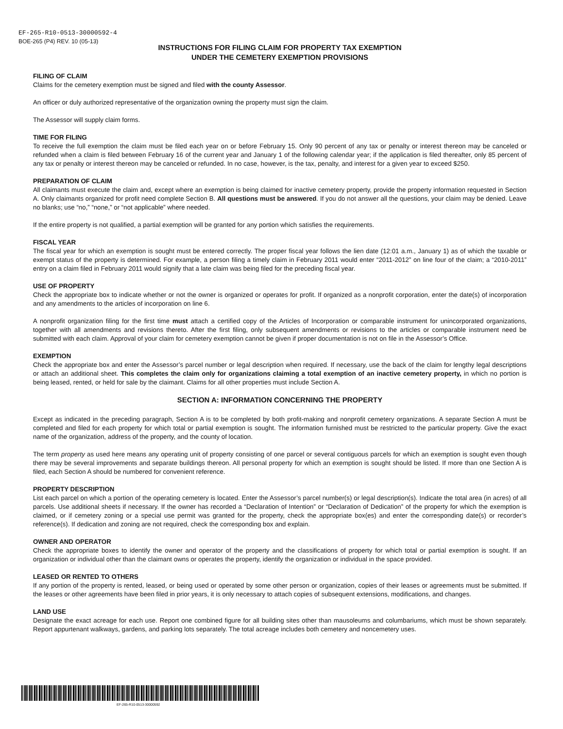EF-265-R10-0513-30000592-4
BOE-265 (P4) REV. 10 (05-13)
INSTRUCTIONS FOR FILING CLAIM FOR PROPERTY TAX EXEMPTION
UNDER THE CEMETERY EXEMPTION PROVISIONS
FILING OF CLAIM
Claims for the cemetery exemption must be signed and filed with the county Assessor.
An officer or duly authorized representative of the organization owning the property must sign the claim.
The Assessor will supply claim forms.
TIME FOR FILING
To receive the full exemption the claim must be filed each year on or before February 15. Only 90 percent of any tax or penalty or interest thereon may be canceled or refunded when a claim is filed between February 16 of the current year and January 1 of the following calendar year; if the application is filed thereafter, only 85 percent of any tax or penalty or interest thereon may be canceled or refunded. In no case, however, is the tax, penalty, and interest for a given year to exceed $250.
PREPARATION OF CLAIM
All claimants must execute the claim and, except where an exemption is being claimed for inactive cemetery property, provide the property information requested in Section A. Only claimants organized for profit need complete Section B. All questions must be answered. If you do not answer all the questions, your claim may be denied. Leave no blanks; use “no,” “none,” or “not applicable” where needed.
If the entire property is not qualified, a partial exemption will be granted for any portion which satisfies the requirements.
FISCAL YEAR
The fiscal year for which an exemption is sought must be entered correctly. The proper fiscal year follows the lien date (12:01 a.m., January 1) as of which the taxable or exempt status of the property is determined. For example, a person filing a timely claim in February 2011 would enter “2011-2012” on line four of the claim; a “2010-2011” entry on a claim filed in February 2011 would signify that a late claim was being filed for the preceding fiscal year.
USE OF PROPERTY
Check the appropriate box to indicate whether or not the owner is organized or operates for profit. If organized as a nonprofit corporation, enter the date(s) of incorporation and any amendments to the articles of incorporation on line 6.
A nonprofit organization filing for the first time must attach a certified copy of the Articles of Incorporation or comparable instrument for unincorporated organizations, together with all amendments and revisions thereto. After the first filing, only subsequent amendments or revisions to the articles or comparable instrument need be submitted with each claim. Approval of your claim for cemetery exemption cannot be given if proper documentation is not on file in the Assessor’s Office.
EXEMPTION
Check the appropriate box and enter the Assessor’s parcel number or legal description when required. If necessary, use the back of the claim for lengthy legal descriptions or attach an additional sheet. This completes the claim only for organizations claiming a total exemption of an inactive cemetery property, in which no portion is being leased, rented, or held for sale by the claimant. Claims for all other properties must include Section A.
SECTION A: INFORMATION CONCERNING THE PROPERTY
Except as indicated in the preceding paragraph, Section A is to be completed by both profit-making and nonprofit cemetery organizations. A separate Section A must be completed and filed for each property for which total or partial exemption is sought. The information furnished must be restricted to the particular property. Give the exact name of the organization, address of the property, and the county of location.
The term property as used here means any operating unit of property consisting of one parcel or several contiguous parcels for which an exemption is sought even though there may be several improvements and separate buildings thereon. All personal property for which an exemption is sought should be listed. If more than one Section A is filed, each Section A should be numbered for convenient reference.
PROPERTY DESCRIPTION
List each parcel on which a portion of the operating cemetery is located. Enter the Assessor’s parcel number(s) or legal description(s). Indicate the total area (in acres) of all parcels. Use additional sheets if necessary. If the owner has recorded a “Declaration of Intention” or “Declaration of Dedication” of the property for which the exemption is claimed, or if cemetery zoning or a special use permit was granted for the property, check the appropriate box(es) and enter the corresponding date(s) or recorder’s reference(s). If dedication and zoning are not required, check the corresponding box and explain.
OWNER AND OPERATOR
Check the appropriate boxes to identify the owner and operator of the property and the classifications of property for which total or partial exemption is sought. If an organization or individual other than the claimant owns or operates the property, identify the organization or individual in the space provided.
LEASED OR RENTED TO OTHERS
If any portion of the property is rented, leased, or being used or operated by some other person or organization, copies of their leases or agreements must be submitted. If the leases or other agreements have been filed in prior years, it is only necessary to attach copies of subsequent extensions, modifications, and changes.
LAND USE
Designate the exact acreage for each use. Report one combined figure for all building sites other than mausoleums and columbariums, which must be shown separately. Report appurtenant walkways, gardens, and parking lots separately. The total acreage includes both cemetery and noncemetery uses.
EF-265-R10-0513-30000592